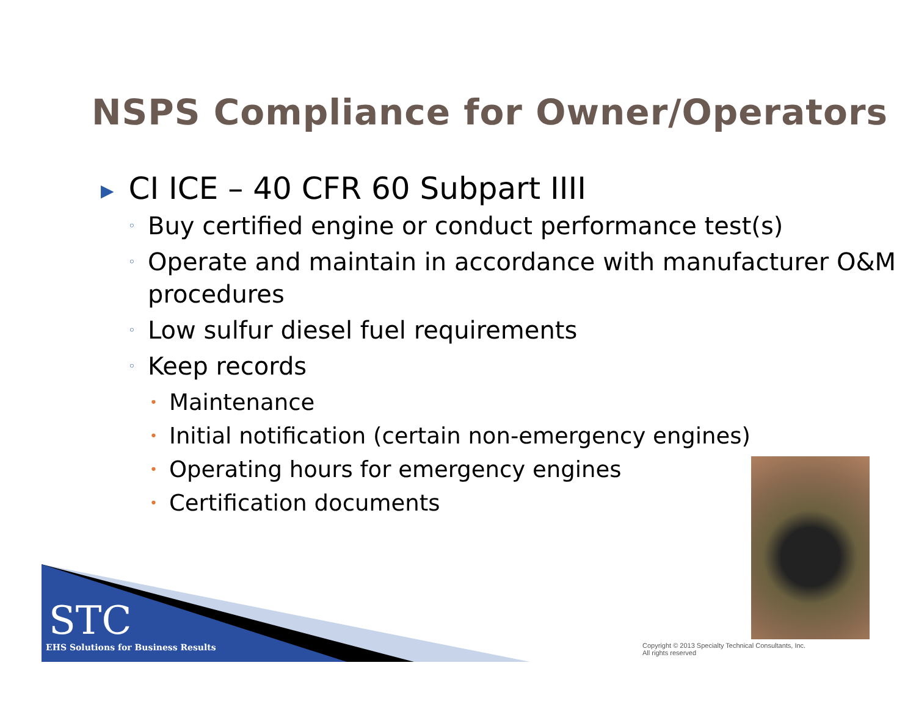NSPS Compliance for Owner/Operators
▶ CI ICE – 40 CFR 60 Subpart IIII
◦ Buy certified engine or conduct performance test(s)
◦ Operate and maintain in accordance with manufacturer O&M procedures
◦ Low sulfur diesel fuel requirements
◦ Keep records
• Maintenance
• Initial notification (certain non-emergency engines)
• Operating hours for emergency engines
• Certification documents
STC
EHS Solutions for Business Results
Copyright © 2013 Specialty Technical Consultants, Inc.
All rights reserved